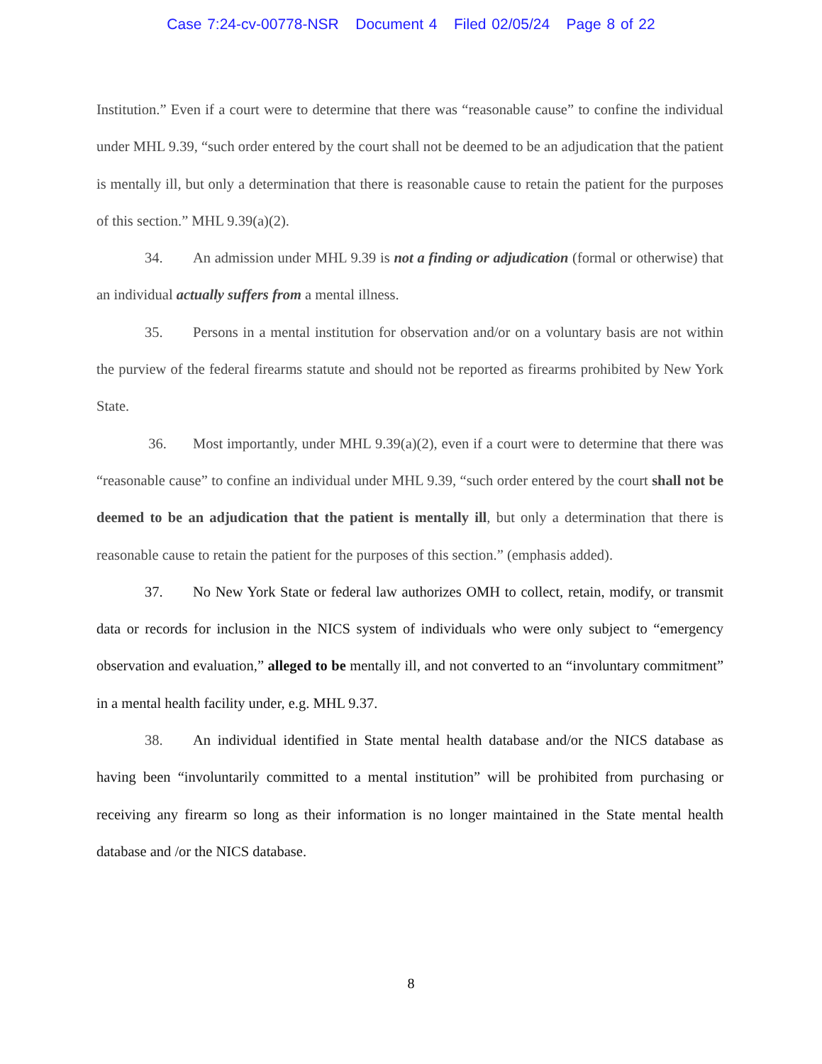Case 7:24-cv-00778-NSR Document 4 Filed 02/05/24 Page 8 of 22
Institution.” Even if a court were to determine that there was “reasonable cause” to confine the individual under MHL 9.39, “such order entered by the court shall not be deemed to be an adjudication that the patient is mentally ill, but only a determination that there is reasonable cause to retain the patient for the purposes of this section.” MHL 9.39(a)(2).
34. An admission under MHL 9.39 is not a finding or adjudication (formal or otherwise) that an individual actually suffers from a mental illness.
35. Persons in a mental institution for observation and/or on a voluntary basis are not within the purview of the federal firearms statute and should not be reported as firearms prohibited by New York State.
36. Most importantly, under MHL 9.39(a)(2), even if a court were to determine that there was “reasonable cause” to confine an individual under MHL 9.39, “such order entered by the court shall not be deemed to be an adjudication that the patient is mentally ill, but only a determination that there is reasonable cause to retain the patient for the purposes of this section.” (emphasis added).
37. No New York State or federal law authorizes OMH to collect, retain, modify, or transmit data or records for inclusion in the NICS system of individuals who were only subject to “emergency observation and evaluation,” alleged to be mentally ill, and not converted to an “involuntary commitment” in a mental health facility under, e.g. MHL 9.37.
38. An individual identified in State mental health database and/or the NICS database as having been “involuntarily committed to a mental institution” will be prohibited from purchasing or receiving any firearm so long as their information is no longer maintained in the State mental health database and /or the NICS database.
8